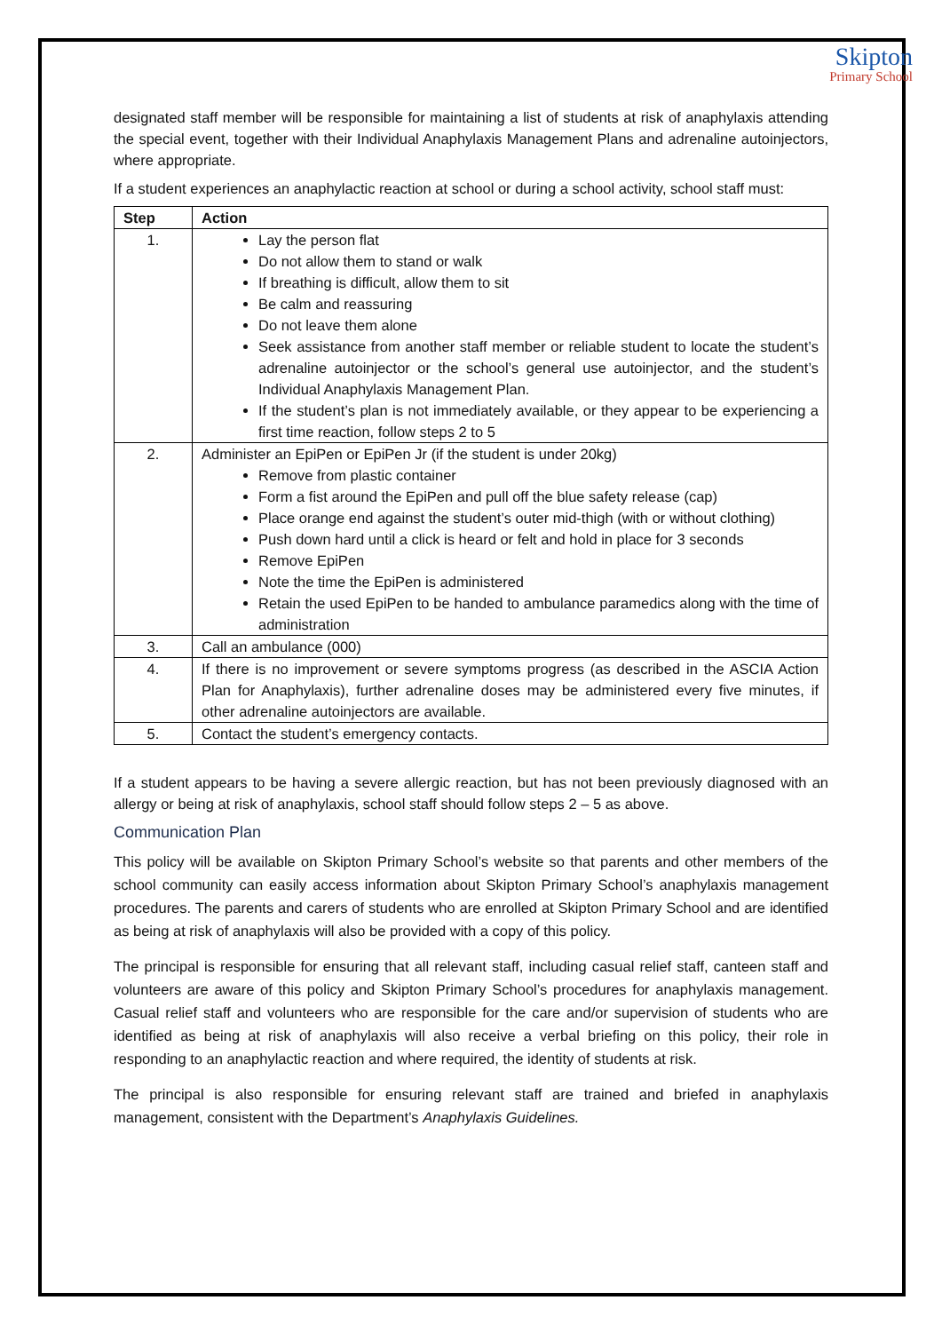Skipton
Primary School
designated staff member will be responsible for maintaining a list of students at risk of anaphylaxis attending the special event, together with their Individual Anaphylaxis Management Plans and adrenaline autoinjectors, where appropriate.
If a student experiences an anaphylactic reaction at school or during a school activity, school staff must:
| Step | Action |
| --- | --- |
| 1. | Lay the person flat Do not allow them to stand or walk If breathing is difficult, allow them to sit Be calm and reassuring Do not leave them alone Seek assistance from another staff member or reliable student to locate the student’s adrenaline autoinjector or the school’s general use autoinjector, and the student’s Individual Anaphylaxis Management Plan. If the student’s plan is not immediately available, or they appear to be experiencing a first time reaction, follow steps 2 to 5 |
| 2. | Administer an EpiPen or EpiPen Jr (if the student is under 20kg) Remove from plastic container Form a fist around the EpiPen and pull off the blue safety release (cap) Place orange end against the student’s outer mid-thigh (with or without clothing) Push down hard until a click is heard or felt and hold in place for 3 seconds Remove EpiPen Note the time the EpiPen is administered Retain the used EpiPen to be handed to ambulance paramedics along with the time of administration |
| 3. | Call an ambulance (000) |
| 4. | If there is no improvement or severe symptoms progress (as described in the ASCIA Action Plan for Anaphylaxis), further adrenaline doses may be administered every five minutes, if other adrenaline autoinjectors are available. |
| 5. | Contact the student’s emergency contacts. |
If a student appears to be having a severe allergic reaction, but has not been previously diagnosed with an allergy or being at risk of anaphylaxis, school staff should follow steps 2 – 5 as above.
Communication Plan
This policy will be available on Skipton Primary School’s website so that parents and other members of the school community can easily access information about Skipton Primary School’s anaphylaxis management procedures. The parents and carers of students who are enrolled at Skipton Primary School and are identified as being at risk of anaphylaxis will also be provided with a copy of this policy.
The principal is responsible for ensuring that all relevant staff, including casual relief staff, canteen staff and volunteers are aware of this policy and Skipton Primary School’s procedures for anaphylaxis management. Casual relief staff and volunteers who are responsible for the care and/or supervision of students who are identified as being at risk of anaphylaxis will also receive a verbal briefing on this policy, their role in responding to an anaphylactic reaction and where required, the identity of students at risk.
The principal is also responsible for ensuring relevant staff are trained and briefed in anaphylaxis management, consistent with the Department’s Anaphylaxis Guidelines.